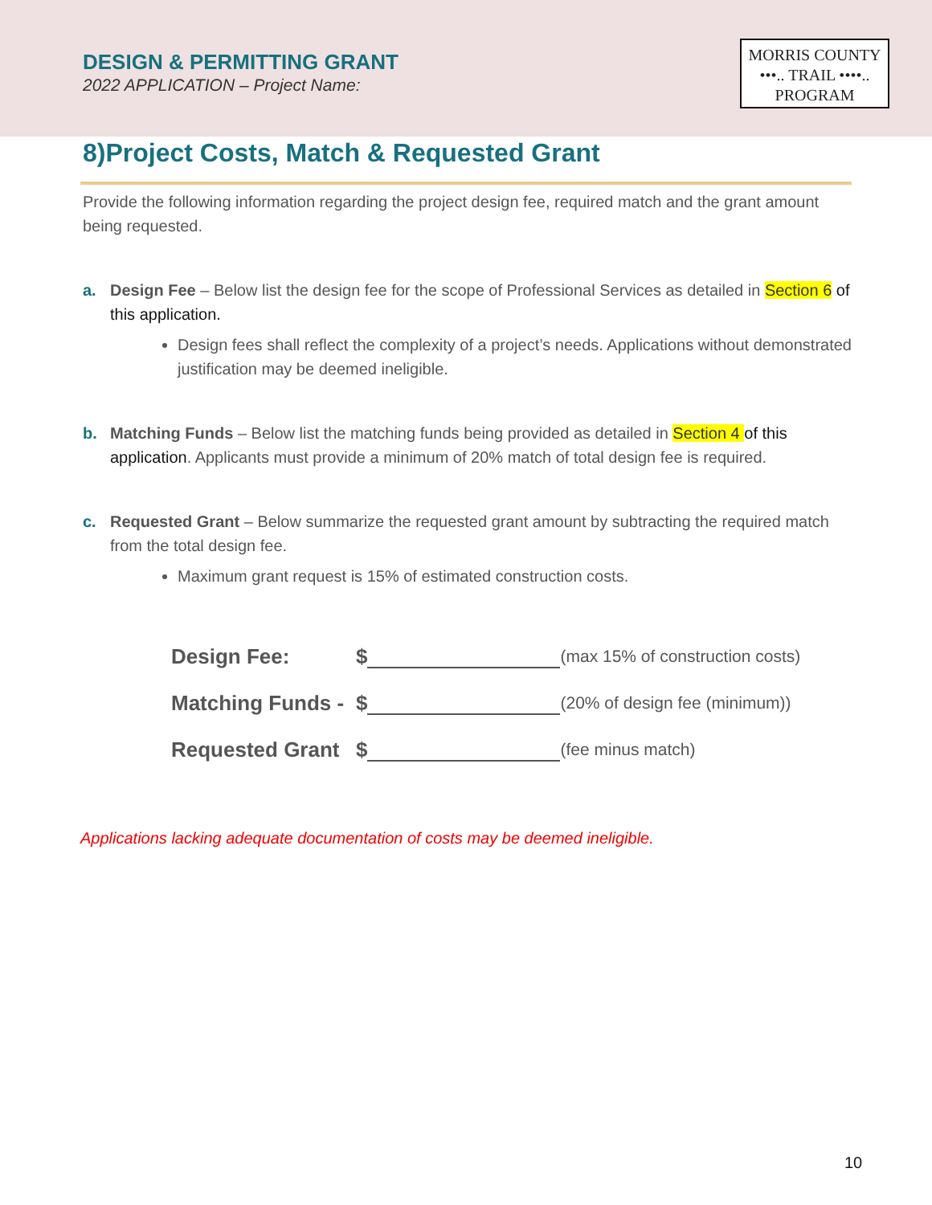DESIGN & PERMITTING GRANT
2022 APPLICATION – Project Name:
MORRIS COUNTY
•••.. TRAIL ••••..
PROGRAM
8)Project Costs, Match & Requested Grant
Provide the following information regarding the project design fee, required match and the grant amount being requested.
a. Design Fee – Below list the design fee for the scope of Professional Services as detailed in Section 6 of this application.
Design fees shall reflect the complexity of a project’s needs. Applications without demonstrated justification may be deemed ineligible.
b. Matching Funds – Below list the matching funds being provided as detailed in Section 4 of this application. Applicants must provide a minimum of 20% match of total design fee is required.
c. Requested Grant – Below summarize the requested grant amount by subtracting the required match from the total design fee.
Maximum grant request is 15% of estimated construction costs.
Design Fee: $ (max 15% of construction costs)
Matching Funds - $ (20% of design fee (minimum))
Requested Grant $ (fee minus match)
Applications lacking adequate documentation of costs may be deemed ineligible.
10